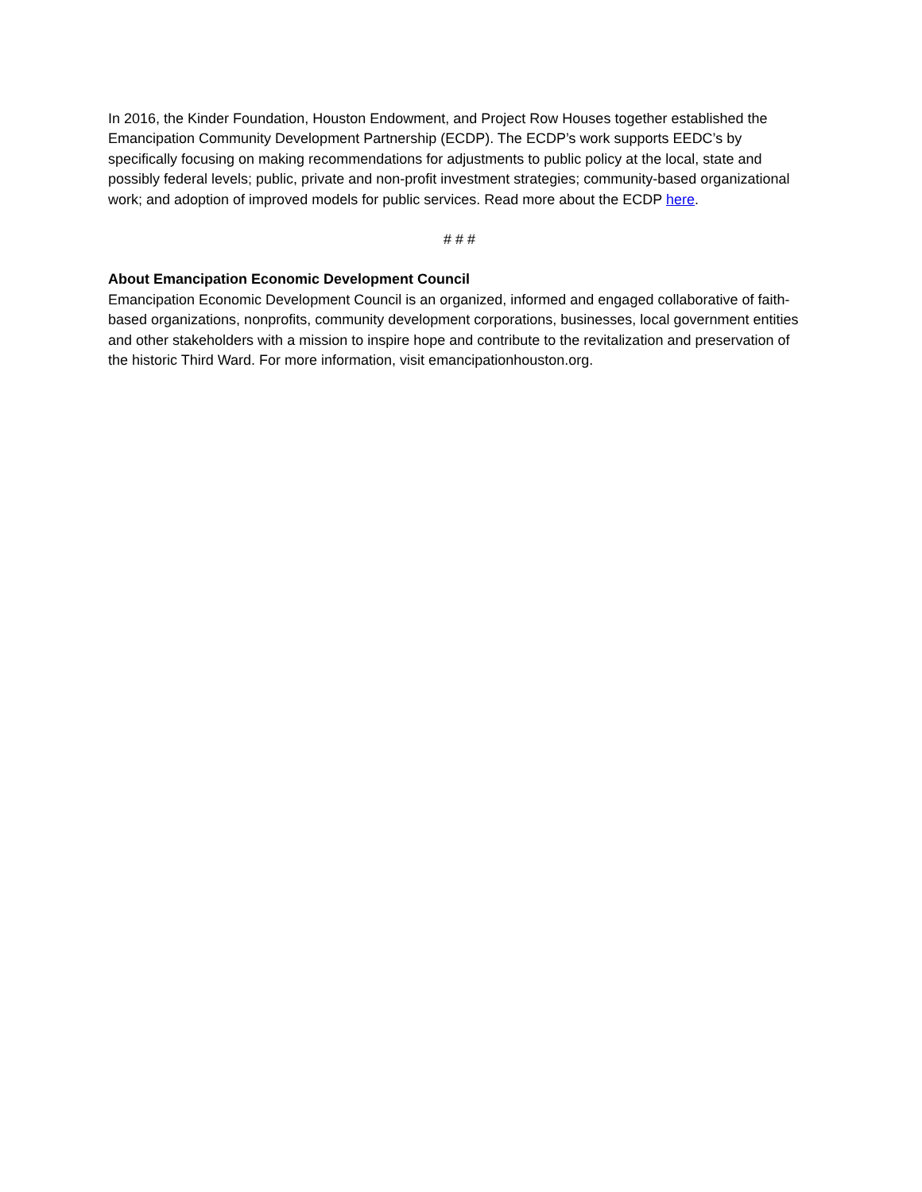In 2016, the Kinder Foundation, Houston Endowment, and Project Row Houses together established the Emancipation Community Development Partnership (ECDP). The ECDP’s work supports EEDC’s by specifically focusing on making recommendations for adjustments to public policy at the local, state and possibly federal levels; public, private and non-profit investment strategies; community-based organizational work; and adoption of improved models for public services. Read more about the ECDP here.
# # #
About Emancipation Economic Development Council
Emancipation Economic Development Council is an organized, informed and engaged collaborative of faith-based organizations, nonprofits, community development corporations, businesses, local government entities and other stakeholders with a mission to inspire hope and contribute to the revitalization and preservation of the historic Third Ward. For more information, visit emancipationhouston.org.